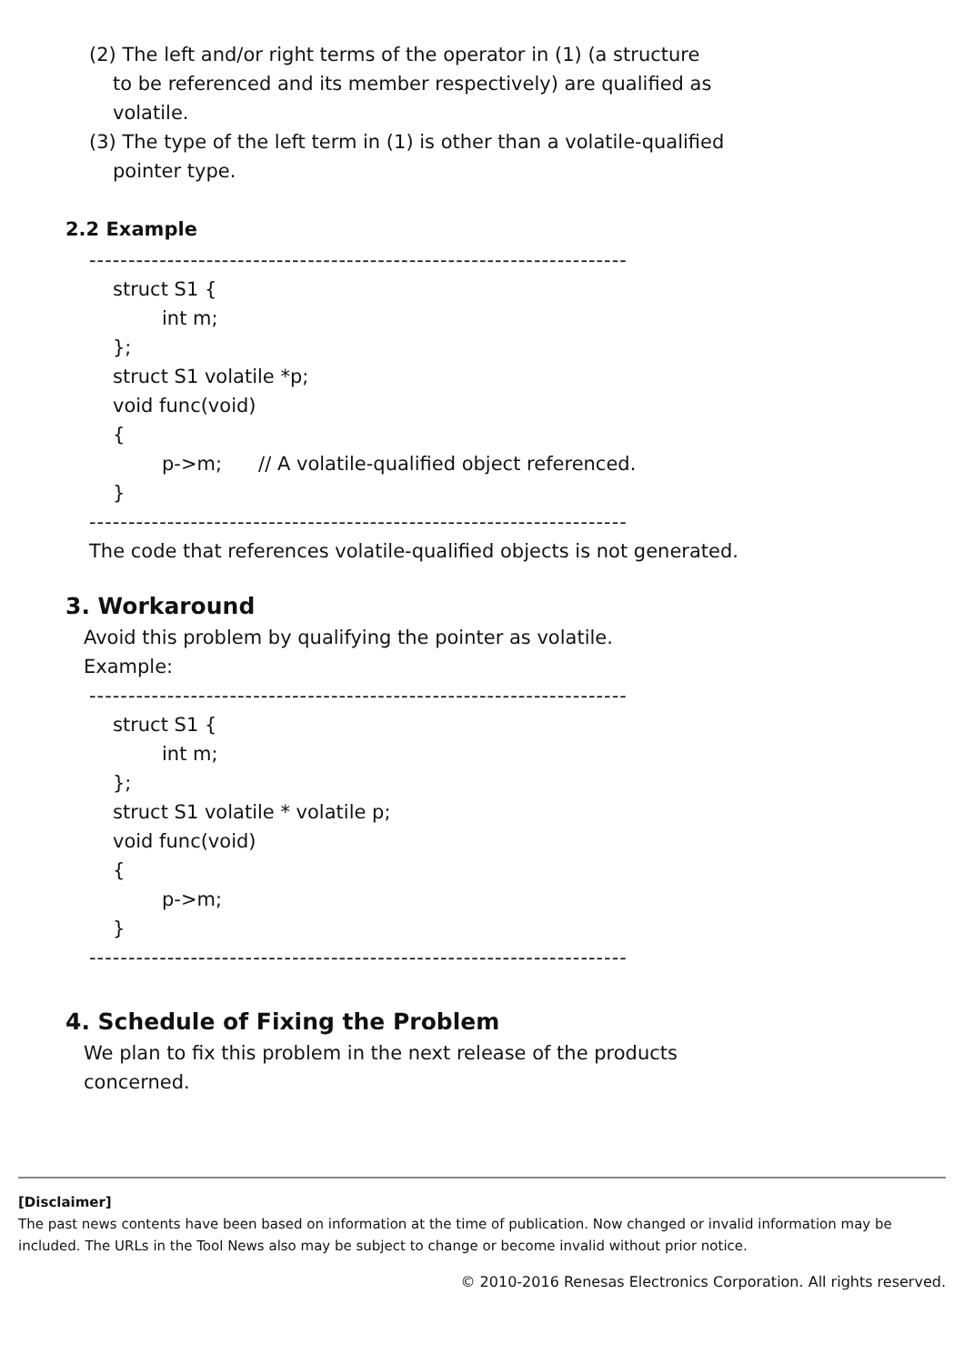(2) The left and/or right terms of the operator in (1) (a structure
to be referenced and its member respectively) are qualified as
volatile.
(3) The type of the left term in (1) is other than a volatile-qualified
pointer type.
2.2 Example
---------------------------------------------------------------------
struct S1 {
int m;
};
struct S1 volatile *p;
void func(void)
{
p->m; // A volatile-qualified object referenced.
}
---------------------------------------------------------------------
The code that references volatile-qualified objects is not generated.
3. Workaround
Avoid this problem by qualifying the pointer as volatile.
Example:
---------------------------------------------------------------------
struct S1 {
int m;
};
struct S1 volatile * volatile p;
void func(void)
{
p->m;
}
---------------------------------------------------------------------
4. Schedule of Fixing the Problem
We plan to fix this problem in the next release of the products
concerned.
[Disclaimer]
The past news contents have been based on information at the time of publication. Now changed or invalid information may be included. The URLs in the Tool News also may be subject to change or become invalid without prior notice.
© 2010-2016 Renesas Electronics Corporation. All rights reserved.